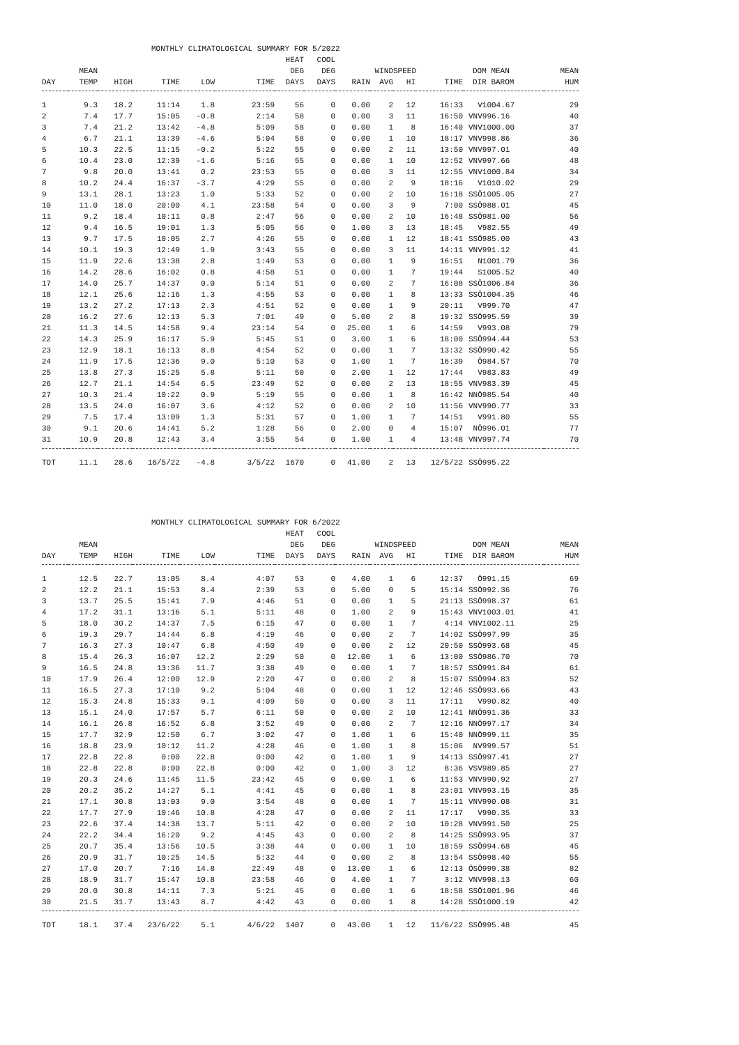MONTHLY CLIMATOLOGICAL SUMMARY FOR 5/2022
| DAY | MEAN TEMP | HIGH | TIME | LOW | TIME | HEAT DEG DAYS | COOL DEG DAYS | RAIN | WIND AVG | SPEED HI | TIME | DOM MEAN DIR BAROM | MEAN HUM |
| --- | --- | --- | --- | --- | --- | --- | --- | --- | --- | --- | --- | --- | --- |
| 1 | 9.3 | 18.2 | 11:14 | 1.8 | 23:59 | 56 | 0 | 0.00 | 2 | 12 | 16:33 | V1004.67 | 29 |
| 2 | 7.4 | 17.7 | 15:05 | -0.8 | 2:14 | 58 | 0 | 0.00 | 3 | 11 | 16:50 | VNV996.16 | 40 |
| 3 | 7.4 | 21.2 | 13:42 | -4.8 | 5:09 | 58 | 0 | 0.00 | 1 | 8 | 16:40 | VNV1000.00 | 37 |
| 4 | 6.7 | 21.1 | 13:39 | -4.6 | 5:04 | 58 | 0 | 0.00 | 1 | 10 | 18:17 | VNV998.86 | 36 |
| 5 | 10.3 | 22.5 | 11:15 | -0.2 | 5:22 | 55 | 0 | 0.00 | 2 | 11 | 13:50 | VNV997.01 | 40 |
| 6 | 10.4 | 23.0 | 12:39 | -1.6 | 5:16 | 55 | 0 | 0.00 | 1 | 10 | 12:52 | VNV997.66 | 48 |
| 7 | 9.8 | 20.0 | 13:41 | 0.2 | 23:53 | 55 | 0 | 0.00 | 3 | 11 | 12:55 | VNV1000.84 | 34 |
| 8 | 10.2 | 24.4 | 16:37 | -3.7 | 4:29 | 55 | 0 | 0.00 | 2 | 9 | 18:16 | V1010.02 | 29 |
| 9 | 13.1 | 28.1 | 13:23 | 1.0 | 5:33 | 52 | 0 | 0.00 | 2 | 10 | 16:18 | SSÖ1005.05 | 27 |
| 10 | 11.0 | 18.0 | 20:00 | 4.1 | 23:58 | 54 | 0 | 0.00 | 3 | 9 | 7:00 | SSÖ988.01 | 45 |
| 11 | 9.2 | 18.4 | 10:11 | 0.8 | 2:47 | 56 | 0 | 0.00 | 2 | 10 | 16:48 | SSÖ981.00 | 56 |
| 12 | 9.4 | 16.5 | 19:01 | 1.3 | 5:05 | 56 | 0 | 1.00 | 3 | 13 | 18:45 | V982.55 | 49 |
| 13 | 9.7 | 17.5 | 10:05 | 2.7 | 4:26 | 55 | 0 | 0.00 | 1 | 12 | 18:41 | SSÖ985.00 | 43 |
| 14 | 10.1 | 19.3 | 12:49 | 1.9 | 3:43 | 55 | 0 | 0.00 | 3 | 11 | 14:11 | VNV991.12 | 41 |
| 15 | 11.9 | 22.6 | 13:38 | 2.8 | 1:49 | 53 | 0 | 0.00 | 1 | 9 | 16:51 | N1001.79 | 36 |
| 16 | 14.2 | 28.6 | 16:02 | 0.8 | 4:58 | 51 | 0 | 0.00 | 1 | 7 | 19:44 | S1005.52 | 40 |
| 17 | 14.0 | 25.7 | 14:37 | 0.0 | 5:14 | 51 | 0 | 0.00 | 2 | 7 | 16:08 | SSÖ1006.84 | 36 |
| 18 | 12.1 | 25.6 | 12:16 | 1.3 | 4:55 | 53 | 0 | 0.00 | 1 | 8 | 13:33 | SSÖ1004.35 | 46 |
| 19 | 13.2 | 27.2 | 17:13 | 2.3 | 4:51 | 52 | 0 | 0.00 | 1 | 9 | 20:11 | V999.70 | 47 |
| 20 | 16.2 | 27.6 | 12:13 | 5.3 | 7:01 | 49 | 0 | 5.00 | 2 | 8 | 19:32 | SSÖ995.59 | 39 |
| 21 | 11.3 | 14.5 | 14:58 | 9.4 | 23:14 | 54 | 0 | 25.00 | 1 | 6 | 14:59 | V993.08 | 79 |
| 22 | 14.3 | 25.9 | 16:17 | 5.9 | 5:45 | 51 | 0 | 3.00 | 1 | 6 | 18:00 | SSÖ994.44 | 53 |
| 23 | 12.9 | 18.1 | 16:13 | 8.8 | 4:54 | 52 | 0 | 0.00 | 1 | 7 | 13:32 | SSÖ990.42 | 55 |
| 24 | 11.9 | 17.5 | 12:36 | 9.0 | 5:10 | 53 | 0 | 1.00 | 1 | 7 | 16:39 | Ö984.57 | 70 |
| 25 | 13.8 | 27.3 | 15:25 | 5.8 | 5:11 | 50 | 0 | 2.00 | 1 | 12 | 17:44 | V983.83 | 49 |
| 26 | 12.7 | 21.1 | 14:54 | 6.5 | 23:49 | 52 | 0 | 0.00 | 2 | 13 | 18:55 | VNV983.39 | 45 |
| 27 | 10.3 | 21.4 | 10:22 | 0.9 | 5:19 | 55 | 0 | 0.00 | 1 | 8 | 16:42 | NNÖ985.54 | 40 |
| 28 | 13.5 | 24.0 | 16:07 | 3.6 | 4:12 | 52 | 0 | 0.00 | 2 | 10 | 11:56 | VNV990.77 | 33 |
| 29 | 7.5 | 17.4 | 13:09 | 1.3 | 5:31 | 57 | 0 | 1.00 | 1 | 7 | 14:51 | V991.80 | 55 |
| 30 | 9.1 | 20.6 | 14:41 | 5.2 | 1:28 | 56 | 0 | 2.00 | 0 | 4 | 15:07 | NÖ996.01 | 77 |
| 31 | 10.9 | 20.8 | 12:43 | 3.4 | 3:55 | 54 | 0 | 1.00 | 1 | 4 | 13:48 | VNV997.74 | 70 |
| TOT | 11.1 | 28.6 | 16/5/22 | -4.8 | 3/5/22 | 1670 | 0 | 41.00 | 2 | 13 | 12/5/22 | SSÖ995.22 | |
MONTHLY CLIMATOLOGICAL SUMMARY FOR 6/2022
| DAY | MEAN TEMP | HIGH | TIME | LOW | TIME | HEAT DEG DAYS | COOL DEG DAYS | RAIN | WIND AVG | SPEED HI | TIME | DOM MEAN DIR BAROM | MEAN HUM |
| --- | --- | --- | --- | --- | --- | --- | --- | --- | --- | --- | --- | --- | --- |
| 1 | 12.5 | 22.7 | 13:05 | 8.4 | 4:07 | 53 | 0 | 4.00 | 1 | 6 | 12:37 | Ö991.15 | 69 |
| 2 | 12.2 | 21.1 | 15:53 | 8.4 | 2:39 | 53 | 0 | 5.00 | 0 | 5 | 15:14 | SSÖ992.36 | 76 |
| 3 | 13.7 | 25.5 | 15:41 | 7.9 | 4:46 | 51 | 0 | 0.00 | 1 | 5 | 21:13 | SSÖ998.37 | 61 |
| 4 | 17.2 | 31.1 | 13:16 | 5.1 | 5:11 | 48 | 0 | 1.00 | 2 | 9 | 15:43 | VNV1003.01 | 41 |
| 5 | 18.0 | 30.2 | 14:37 | 7.5 | 6:15 | 47 | 0 | 0.00 | 1 | 7 | 4:14 | VNV1002.11 | 25 |
| 6 | 19.3 | 29.7 | 14:44 | 6.8 | 4:19 | 46 | 0 | 0.00 | 2 | 7 | 14:02 | SSÖ997.99 | 35 |
| 7 | 16.3 | 27.3 | 10:47 | 6.8 | 4:50 | 49 | 0 | 0.00 | 2 | 12 | 20:50 | SSÖ993.68 | 45 |
| 8 | 15.4 | 26.3 | 16:07 | 12.2 | 2:29 | 50 | 0 | 12.00 | 1 | 6 | 13:00 | SSÖ986.70 | 70 |
| 9 | 16.5 | 24.8 | 13:36 | 11.7 | 3:38 | 49 | 0 | 0.00 | 1 | 7 | 18:57 | SSÖ991.84 | 61 |
| 10 | 17.9 | 26.4 | 12:00 | 12.9 | 2:20 | 47 | 0 | 0.00 | 2 | 8 | 15:07 | SSÖ994.83 | 52 |
| 11 | 16.5 | 27.3 | 17:10 | 9.2 | 5:04 | 48 | 0 | 0.00 | 1 | 12 | 12:46 | SSÖ993.66 | 43 |
| 12 | 15.3 | 24.8 | 15:33 | 9.1 | 4:09 | 50 | 0 | 0.00 | 3 | 11 | 17:11 | V990.82 | 40 |
| 13 | 15.1 | 24.0 | 17:57 | 5.7 | 6:11 | 50 | 0 | 0.00 | 2 | 10 | 12:41 | NNÖ991.36 | 33 |
| 14 | 16.1 | 26.8 | 16:52 | 6.8 | 3:52 | 49 | 0 | 0.00 | 2 | 7 | 12:16 | NNÖ997.17 | 34 |
| 15 | 17.7 | 32.9 | 12:50 | 6.7 | 3:02 | 47 | 0 | 1.00 | 1 | 6 | 15:40 | NNÖ999.11 | 35 |
| 16 | 18.8 | 23.9 | 10:12 | 11.2 | 4:28 | 46 | 0 | 1.00 | 1 | 8 | 15:06 | NV999.57 | 51 |
| 17 | 22.8 | 22.8 | 0:00 | 22.8 | 0:00 | 42 | 0 | 1.00 | 1 | 9 | 14:13 | SSÖ997.41 | 27 |
| 18 | 22.8 | 22.8 | 0:00 | 22.8 | 0:00 | 42 | 0 | 1.00 | 3 | 12 | 8:36 | VSV989.85 | 27 |
| 19 | 20.3 | 24.6 | 11:45 | 11.5 | 23:42 | 45 | 0 | 0.00 | 1 | 6 | 11:53 | VNV990.92 | 27 |
| 20 | 20.2 | 35.2 | 14:27 | 5.1 | 4:41 | 45 | 0 | 0.00 | 1 | 8 | 23:01 | VNV993.15 | 35 |
| 21 | 17.1 | 30.8 | 13:03 | 9.0 | 3:54 | 48 | 0 | 0.00 | 1 | 7 | 15:11 | VNV990.08 | 31 |
| 22 | 17.7 | 27.9 | 10:46 | 10.8 | 4:28 | 47 | 0 | 0.00 | 2 | 11 | 17:17 | V990.35 | 33 |
| 23 | 22.6 | 37.4 | 14:38 | 13.7 | 5:11 | 42 | 0 | 0.00 | 2 | 10 | 10:28 | VNV991.50 | 25 |
| 24 | 22.2 | 34.4 | 16:20 | 9.2 | 4:45 | 43 | 0 | 0.00 | 2 | 8 | 14:25 | SSÖ993.95 | 37 |
| 25 | 20.7 | 35.4 | 13:56 | 10.5 | 3:38 | 44 | 0 | 0.00 | 1 | 10 | 18:59 | SSÖ994.68 | 45 |
| 26 | 20.9 | 31.7 | 10:25 | 14.5 | 5:32 | 44 | 0 | 0.00 | 2 | 8 | 13:54 | SSÖ998.40 | 55 |
| 27 | 17.0 | 20.7 | 7:16 | 14.8 | 22:49 | 48 | 0 | 13.00 | 1 | 6 | 12:13 | ÖSÖ999.38 | 82 |
| 28 | 18.9 | 31.7 | 15:47 | 10.8 | 23:58 | 46 | 0 | 4.00 | 1 | 7 | 3:12 | VNV998.13 | 60 |
| 29 | 20.0 | 30.8 | 14:11 | 7.3 | 5:21 | 45 | 0 | 0.00 | 1 | 6 | 18:58 | SSÖ1001.96 | 46 |
| 30 | 21.5 | 31.7 | 13:43 | 8.7 | 4:42 | 43 | 0 | 0.00 | 1 | 8 | 14:28 | SSÖ1000.19 | 42 |
| TOT | 18.1 | 37.4 | 23/6/22 | 5.1 | 4/6/22 | 1407 | 0 | 43.00 | 1 | 12 | 11/6/22 | SSÖ995.48 | 45 |